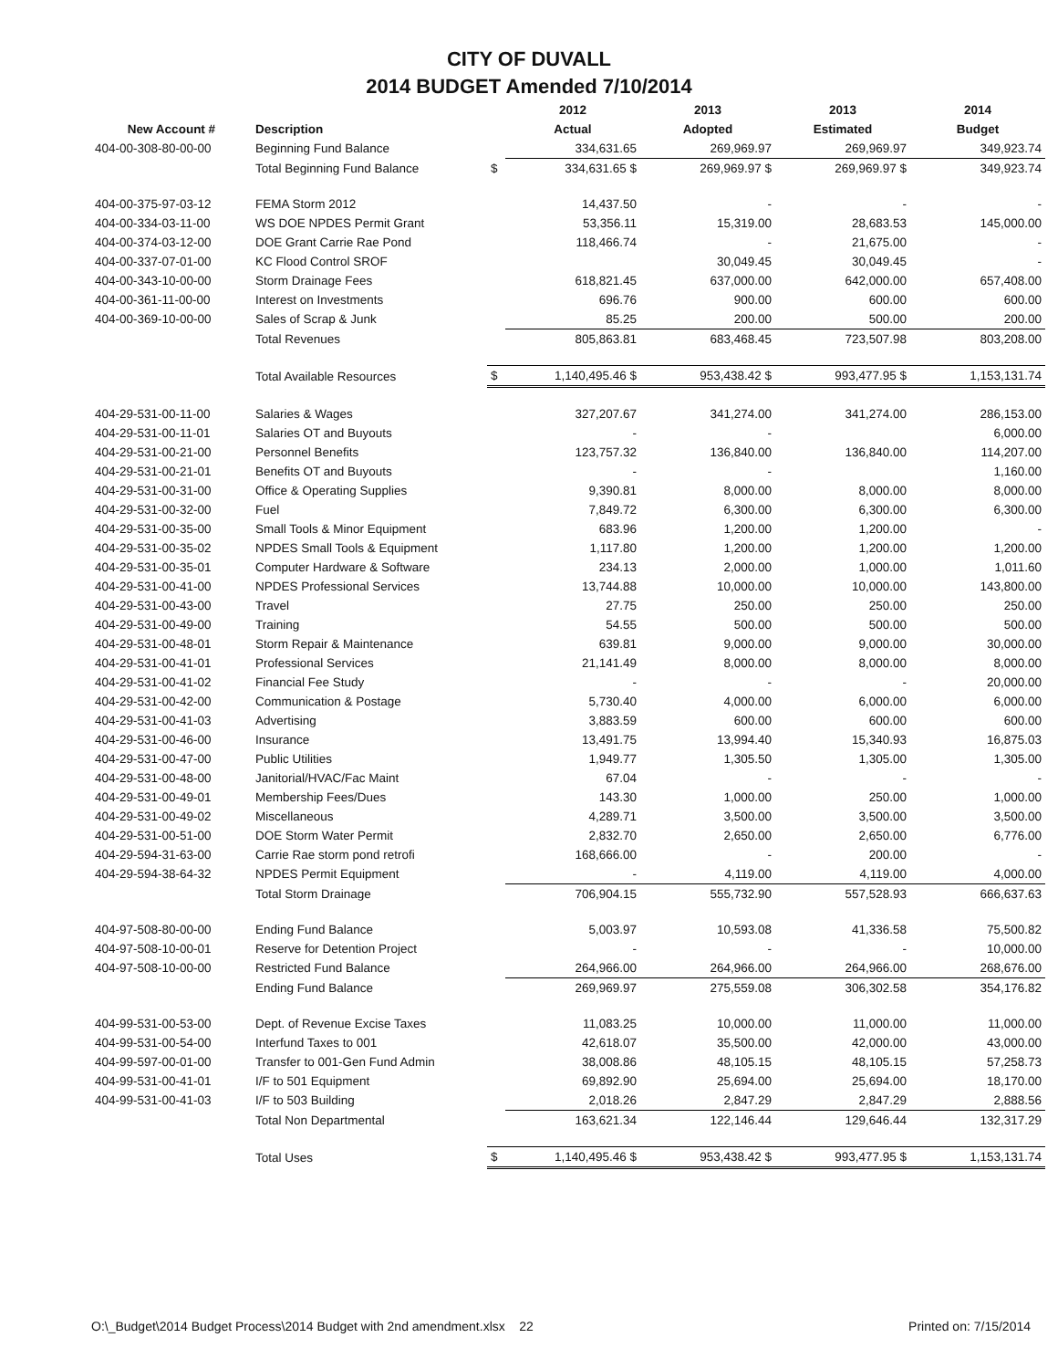CITY OF DUVALL
2014 BUDGET Amended 7/10/2014
| | | | 2012 | 2013 | 2013 | 2014 |
| --- | --- | --- | --- | --- | --- | --- |
| New Account # | Description | | Actual | Adopted | Estimated | Budget |
| 404-00-308-80-00-00 | Beginning Fund Balance | | 334,631.65 | 269,969.97 | 269,969.97 | 349,923.74 |
| | Total Beginning Fund Balance | $ | 334,631.65 $ | 269,969.97 $ | 269,969.97 $ | 349,923.74 |
| 404-00-375-97-03-12 | FEMA Storm 2012 | | 14,437.50 | - | - | - |
| 404-00-334-03-11-00 | WS DOE NPDES Permit Grant | | 53,356.11 | 15,319.00 | 28,683.53 | 145,000.00 |
| 404-00-374-03-12-00 | DOE Grant Carrie Rae Pond | | 118,466.74 | - | 21,675.00 | - |
| 404-00-337-07-01-00 | KC Flood Control SROF | | | 30,049.45 | 30,049.45 | - |
| 404-00-343-10-00-00 | Storm Drainage Fees | | 618,821.45 | 637,000.00 | 642,000.00 | 657,408.00 |
| 404-00-361-11-00-00 | Interest on Investments | | 696.76 | 900.00 | 600.00 | 600.00 |
| 404-00-369-10-00-00 | Sales of Scrap & Junk | | 85.25 | 200.00 | 500.00 | 200.00 |
| | Total Revenues | | 805,863.81 | 683,468.45 | 723,507.98 | 803,208.00 |
| | Total Available Resources | $ | 1,140,495.46 $ | 953,438.42 $ | 993,477.95 $ | 1,153,131.74 |
| 404-29-531-00-11-00 | Salaries & Wages | | 327,207.67 | 341,274.00 | 341,274.00 | 286,153.00 |
| 404-29-531-00-11-01 | Salaries OT and Buyouts | | - | - | | 6,000.00 |
| 404-29-531-00-21-00 | Personnel Benefits | | 123,757.32 | 136,840.00 | 136,840.00 | 114,207.00 |
| 404-29-531-00-21-01 | Benefits OT and Buyouts | | - | - | | 1,160.00 |
| 404-29-531-00-31-00 | Office & Operating Supplies | | 9,390.81 | 8,000.00 | 8,000.00 | 8,000.00 |
| 404-29-531-00-32-00 | Fuel | | 7,849.72 | 6,300.00 | 6,300.00 | 6,300.00 |
| 404-29-531-00-35-00 | Small Tools & Minor Equipment | | 683.96 | 1,200.00 | 1,200.00 | - |
| 404-29-531-00-35-02 | NPDES Small Tools & Equipment | | 1,117.80 | 1,200.00 | 1,200.00 | 1,200.00 |
| 404-29-531-00-35-01 | Computer Hardware & Software | | 234.13 | 2,000.00 | 1,000.00 | 1,011.60 |
| 404-29-531-00-41-00 | NPDES Professional Services | | 13,744.88 | 10,000.00 | 10,000.00 | 143,800.00 |
| 404-29-531-00-43-00 | Travel | | 27.75 | 250.00 | 250.00 | 250.00 |
| 404-29-531-00-49-00 | Training | | 54.55 | 500.00 | 500.00 | 500.00 |
| 404-29-531-00-48-01 | Storm Repair & Maintenance | | 639.81 | 9,000.00 | 9,000.00 | 30,000.00 |
| 404-29-531-00-41-01 | Professional Services | | 21,141.49 | 8,000.00 | 8,000.00 | 8,000.00 |
| 404-29-531-00-41-02 | Financial Fee Study | | - | - | - | 20,000.00 |
| 404-29-531-00-42-00 | Communication & Postage | | 5,730.40 | 4,000.00 | 6,000.00 | 6,000.00 |
| 404-29-531-00-41-03 | Advertising | | 3,883.59 | 600.00 | 600.00 | 600.00 |
| 404-29-531-00-46-00 | Insurance | | 13,491.75 | 13,994.40 | 15,340.93 | 16,875.03 |
| 404-29-531-00-47-00 | Public Utilities | | 1,949.77 | 1,305.50 | 1,305.00 | 1,305.00 |
| 404-29-531-00-48-00 | Janitorial/HVAC/Fac Maint | | 67.04 | - | - | - |
| 404-29-531-00-49-01 | Membership Fees/Dues | | 143.30 | 1,000.00 | 250.00 | 1,000.00 |
| 404-29-531-00-49-02 | Miscellaneous | | 4,289.71 | 3,500.00 | 3,500.00 | 3,500.00 |
| 404-29-531-00-51-00 | DOE Storm Water Permit | | 2,832.70 | 2,650.00 | 2,650.00 | 6,776.00 |
| 404-29-594-31-63-00 | Carrie Rae storm pond retrofi | | 168,666.00 | - | 200.00 | - |
| 404-29-594-38-64-32 | NPDES Permit Equipment | | - | 4,119.00 | 4,119.00 | 4,000.00 |
| | Total Storm Drainage | | 706,904.15 | 555,732.90 | 557,528.93 | 666,637.63 |
| 404-97-508-80-00-00 | Ending Fund Balance | | 5,003.97 | 10,593.08 | 41,336.58 | 75,500.82 |
| 404-97-508-10-00-01 | Reserve for Detention Project | | - | - | - | 10,000.00 |
| 404-97-508-10-00-00 | Restricted Fund Balance | | 264,966.00 | 264,966.00 | 264,966.00 | 268,676.00 |
| | Ending Fund Balance | | 269,969.97 | 275,559.08 | 306,302.58 | 354,176.82 |
| 404-99-531-00-53-00 | Dept. of Revenue Excise Taxes | | 11,083.25 | 10,000.00 | 11,000.00 | 11,000.00 |
| 404-99-531-00-54-00 | Interfund Taxes to 001 | | 42,618.07 | 35,500.00 | 42,000.00 | 43,000.00 |
| 404-99-597-00-01-00 | Transfer to 001-Gen Fund Admin | | 38,008.86 | 48,105.15 | 48,105.15 | 57,258.73 |
| 404-99-531-00-41-01 | I/F to 501 Equipment | | 69,892.90 | 25,694.00 | 25,694.00 | 18,170.00 |
| 404-99-531-00-41-03 | I/F to 503 Building | | 2,018.26 | 2,847.29 | 2,847.29 | 2,888.56 |
| | Total Non Departmental | | 163,621.34 | 122,146.44 | 129,646.44 | 132,317.29 |
| | Total Uses | $ | 1,140,495.46 $ | 953,438.42 $ | 993,477.95 $ | 1,153,131.74 |
O:\_Budget\2014 Budget Process\2014 Budget with 2nd amendment.xlsx 22 Printed on: 7/15/2014